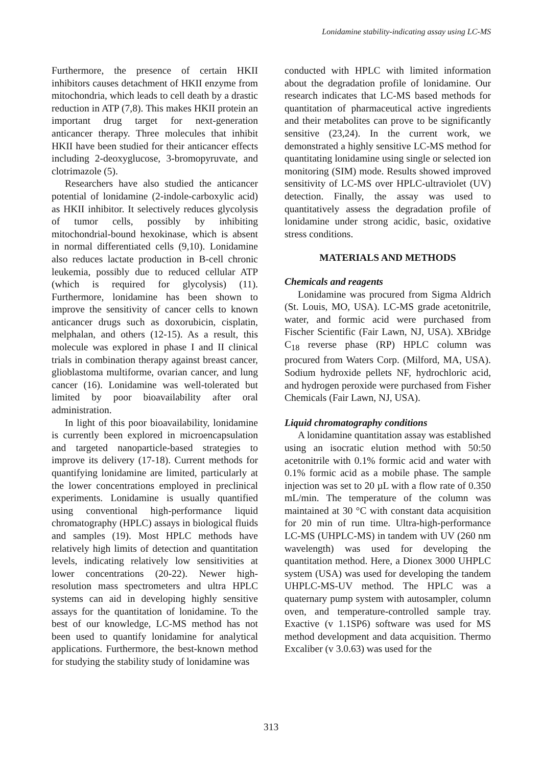Lonidamine stability-indicating assay using LC-MS
Furthermore, the presence of certain HKII inhibitors causes detachment of HKII enzyme from mitochondria, which leads to cell death by a drastic reduction in ATP (7,8). This makes HKII protein an important drug target for next-generation anticancer therapy. Three molecules that inhibit HKII have been studied for their anticancer effects including 2-deoxyglucose, 3-bromopyruvate, and clotrimazole (5).
Researchers have also studied the anticancer potential of lonidamine (2-indole-carboxylic acid) as HKII inhibitor. It selectively reduces glycolysis of tumor cells, possibly by inhibiting mitochondrial-bound hexokinase, which is absent in normal differentiated cells (9,10). Lonidamine also reduces lactate production in B-cell chronic leukemia, possibly due to reduced cellular ATP (which is required for glycolysis) (11). Furthermore, lonidamine has been shown to improve the sensitivity of cancer cells to known anticancer drugs such as doxorubicin, cisplatin, melphalan, and others (12-15). As a result, this molecule was explored in phase I and II clinical trials in combination therapy against breast cancer, glioblastoma multiforme, ovarian cancer, and lung cancer (16). Lonidamine was well-tolerated but limited by poor bioavailability after oral administration.
In light of this poor bioavailability, lonidamine is currently been explored in microencapsulation and targeted nanoparticle-based strategies to improve its delivery (17-18). Current methods for quantifying lonidamine are limited, particularly at the lower concentrations employed in preclinical experiments. Lonidamine is usually quantified using conventional high-performance liquid chromatography (HPLC) assays in biological fluids and samples (19). Most HPLC methods have relatively high limits of detection and quantitation levels, indicating relatively low sensitivities at lower concentrations (20-22). Newer high-resolution mass spectrometers and ultra HPLC systems can aid in developing highly sensitive assays for the quantitation of lonidamine. To the best of our knowledge, LC-MS method has not been used to quantify lonidamine for analytical applications. Furthermore, the best-known method for studying the stability study of lonidamine was
conducted with HPLC with limited information about the degradation profile of lonidamine. Our research indicates that LC-MS based methods for quantitation of pharmaceutical active ingredients and their metabolites can prove to be significantly sensitive (23,24). In the current work, we demonstrated a highly sensitive LC-MS method for quantitating lonidamine using single or selected ion monitoring (SIM) mode. Results showed improved sensitivity of LC-MS over HPLC-ultraviolet (UV) detection. Finally, the assay was used to quantitatively assess the degradation profile of lonidamine under strong acidic, basic, oxidative stress conditions.
MATERIALS AND METHODS
Chemicals and reagents
Lonidamine was procured from Sigma Aldrich (St. Louis, MO, USA). LC-MS grade acetonitrile, water, and formic acid were purchased from Fischer Scientific (Fair Lawn, NJ, USA). XBridge C<sub>18</sub> reverse phase (RP) HPLC column was procured from Waters Corp. (Milford, MA, USA). Sodium hydroxide pellets NF, hydrochloric acid, and hydrogen peroxide were purchased from Fisher Chemicals (Fair Lawn, NJ, USA).
Liquid chromatography conditions
A lonidamine quantitation assay was established using an isocratic elution method with 50:50 acetonitrile with 0.1% formic acid and water with 0.1% formic acid as a mobile phase. The sample injection was set to 20 µL with a flow rate of 0.350 mL/min. The temperature of the column was maintained at 30 °C with constant data acquisition for 20 min of run time. Ultra-high-performance LC-MS (UHPLC-MS) in tandem with UV (260 nm wavelength) was used for developing the quantitation method. Here, a Dionex 3000 UHPLC system (USA) was used for developing the tandem UHPLC-MS-UV method. The HPLC was a quaternary pump system with autosampler, column oven, and temperature-controlled sample tray. Exactive (v 1.1SP6) software was used for MS method development and data acquisition. Thermo Excaliber (v 3.0.63) was used for the
313